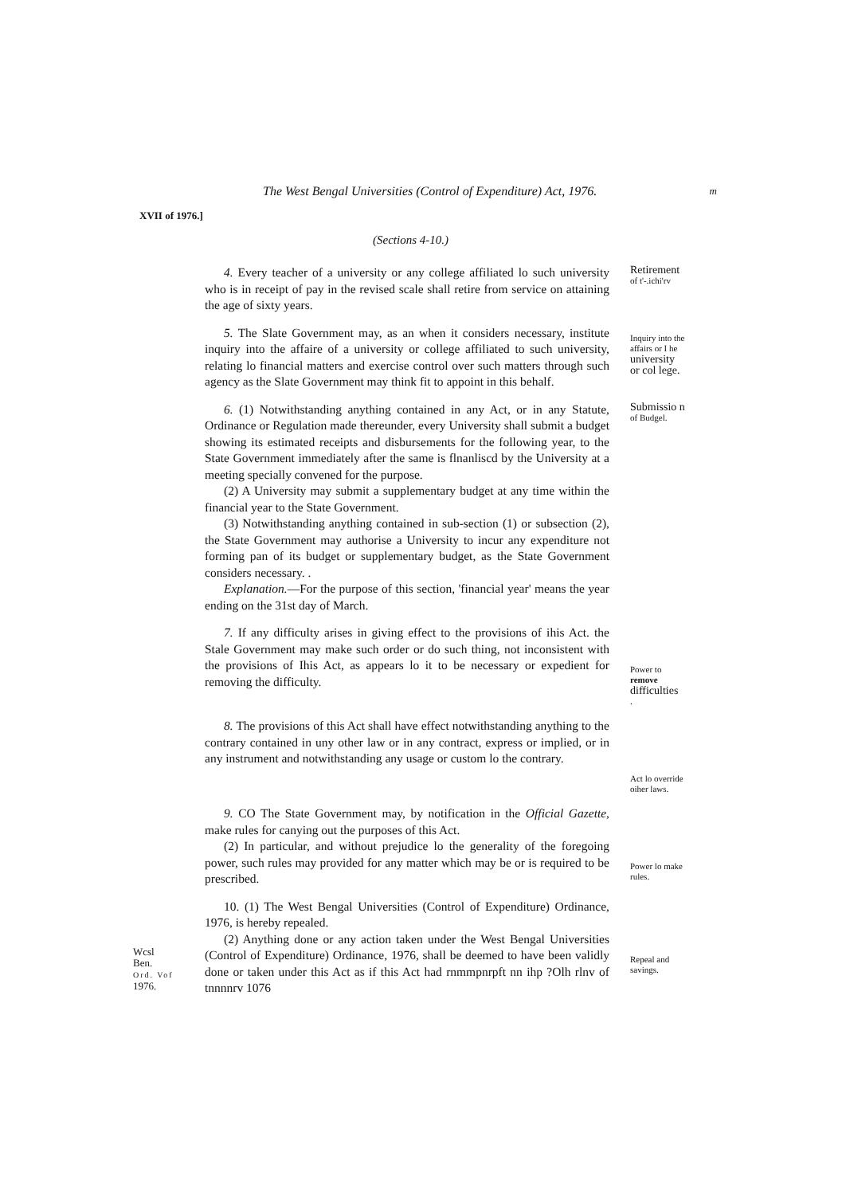The West Bengal Universities (Control of Expenditure) Act, 1976. m
XVII of 1976.]
(Sections 4-10.)
4. Every teacher of a university or any college affiliated lo such university who is in receipt of pay in the revised scale shall retire from service on attaining the age of sixty years.
Retirement
of t'-.ichi'rv
5. The Slate Government may, as an when it considers necessary, institute inquiry into the affaire of a university or college affiliated to such university, relating lo financial matters and exercise control over such matters through such agency as the Slate Government may think fit to appoint in this behalf.
Inquiry into the affairs or I he
university or col lege.
6. (1) Notwithstanding anything contained in any Act, or in any Statute, Ordinance or Regulation made thereunder, every University shall submit a budget showing its estimated receipts and disbursements for the following year, to the State Government immediately after the same is flnanliscd by the University at a meeting specially convened for the purpose.
(2) A University may submit a supplementary budget at any time within the financial year to the State Government.
(3) Notwithstanding anything contained in sub-section (1) or subsection (2), the State Government may authorise a University to incur any expenditure not forming pan of its budget or supplementary budget, as the State Government considers necessary. .
Explanation.—For the purpose of this section, 'financial year' means the year ending on the 31st day of March.
Submissio n of Budgel.
7. If any difficulty arises in giving effect to the provisions of ihis Act. the Stale Government may make such order or do such thing, not inconsistent with the provisions of Ihis Act, as appears lo it to be necessary or expedient for removing the difficulty.
Power to
remove
difficulties
.
8. The provisions of this Act shall have effect notwithstanding anything to the contrary contained in uny other law or in any contract, express or implied, or in any instrument and notwithstanding any usage or custom lo the contrary.
Act lo override oiher laws.
9. CO The State Government may, by notification in the Official Gazette, make rules for canying out the purposes of this Act.
(2) In particular, and without prejudice lo the generality of the foregoing power, such rules may provided for any matter which may be or is required to be prescribed.
Power lo make rules.
Wcsl
Ben.
Ord. Vof
1976.
10. (1) The West Bengal Universities (Control of Expenditure) Ordinance, 1976, is hereby repealed.
(2) Anything done or any action taken under the West Bengal Universities (Control of Expenditure) Ordinance, 1976, shall be deemed to have been validly done or taken under this Act as if this Act had rnmmpnrpft nn ihp ?Olh rlnv of tnnnnrv 1076
Repeal and savings.